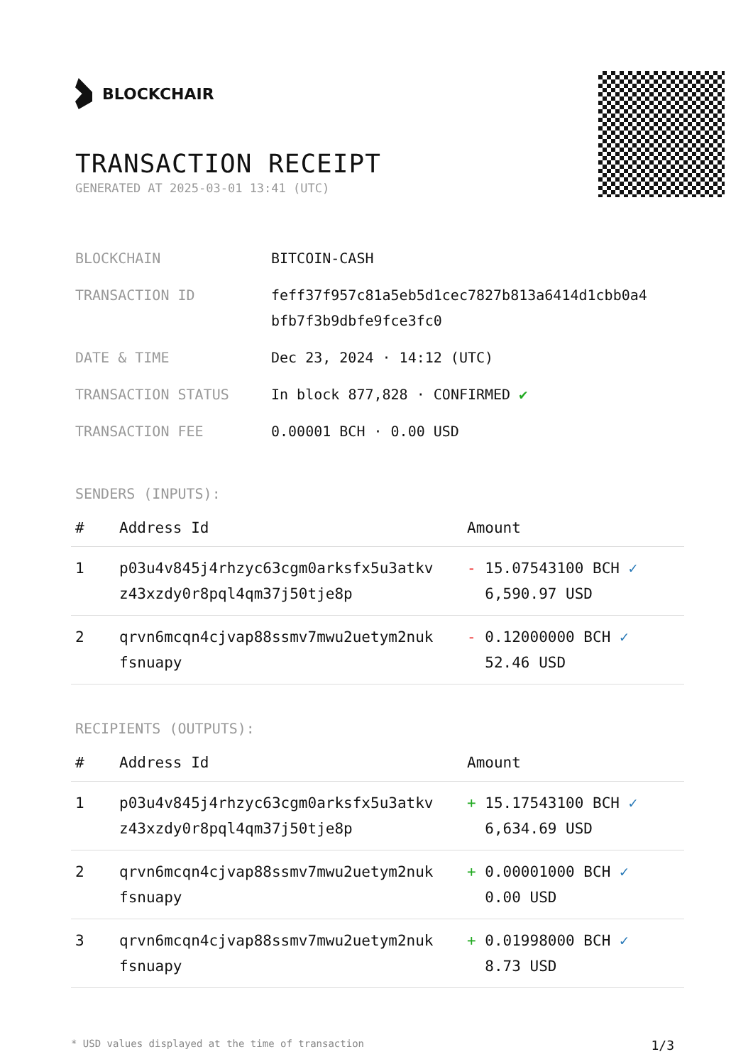BLOCKCHAIR
TRANSACTION RECEIPT
GENERATED AT 2025-03-01 13:41 (UTC)
| BLOCKCHAIN | BITCOIN-CASH |
| TRANSACTION ID | feff37f957c81a5eb5d1cec7827b813a6414d1cbb0a4 bfb7f3b9dbfe9fce3fc0 |
| DATE & TIME | Dec 23, 2024 · 14:12 (UTC) |
| TRANSACTION STATUS | In block 877,828 · CONFIRMED ✔ |
| TRANSACTION FEE | 0.00001 BCH · 0.00 USD |
SENDERS (INPUTS):
| # | Address Id | Amount |
| --- | --- | --- |
| 1 | p03u4v845j4rhzyc63cgm0arksfx5u3atkv z43xzdy0r8pql4qm37j50tje8p | - 15.07543100 BCH ✓ 6,590.97 USD |
| 2 | qrvn6mcqn4cjvap88ssmv7mwu2uetym2nuk fsnuapy | - 0.12000000 BCH ✓ 52.46 USD |
RECIPIENTS (OUTPUTS):
| # | Address Id | Amount |
| --- | --- | --- |
| 1 | p03u4v845j4rhzyc63cgm0arksfx5u3atkv z43xzdy0r8pql4qm37j50tje8p | + 15.17543100 BCH ✓ 6,634.69 USD |
| 2 | qrvn6mcqn4cjvap88ssmv7mwu2uetym2nuk fsnuapy | + 0.00001000 BCH ✓ 0.00 USD |
| 3 | qrvn6mcqn4cjvap88ssmv7mwu2uetym2nuk fsnuapy | + 0.01998000 BCH ✓ 8.73 USD |
* USD values displayed at the time of transaction 1/3